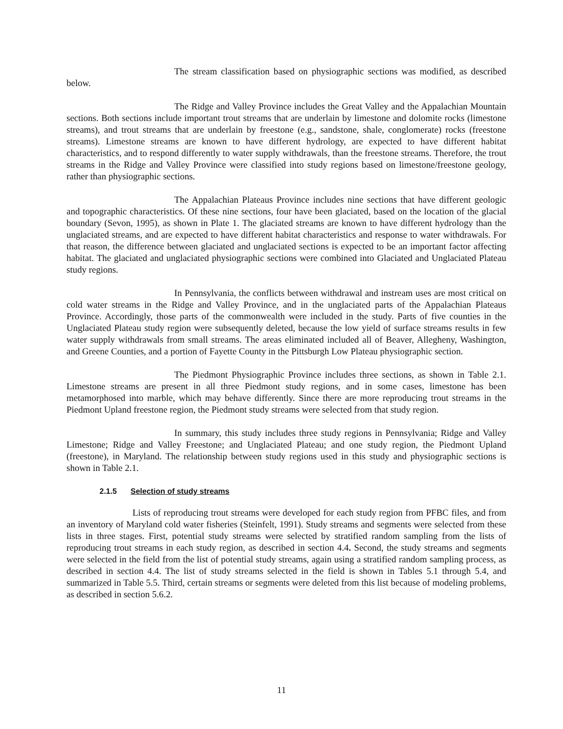The stream classification based on physiographic sections was modified, as described below.
The Ridge and Valley Province includes the Great Valley and the Appalachian Mountain sections. Both sections include important trout streams that are underlain by limestone and dolomite rocks (limestone streams), and trout streams that are underlain by freestone (e.g., sandstone, shale, conglomerate) rocks (freestone streams). Limestone streams are known to have different hydrology, are expected to have different habitat characteristics, and to respond differently to water supply withdrawals, than the freestone streams. Therefore, the trout streams in the Ridge and Valley Province were classified into study regions based on limestone/freestone geology, rather than physiographic sections.
The Appalachian Plateaus Province includes nine sections that have different geologic and topographic characteristics. Of these nine sections, four have been glaciated, based on the location of the glacial boundary (Sevon, 1995), as shown in Plate 1. The glaciated streams are known to have different hydrology than the unglaciated streams, and are expected to have different habitat characteristics and response to water withdrawals. For that reason, the difference between glaciated and unglaciated sections is expected to be an important factor affecting habitat. The glaciated and unglaciated physiographic sections were combined into Glaciated and Unglaciated Plateau study regions.
In Pennsylvania, the conflicts between withdrawal and instream uses are most critical on cold water streams in the Ridge and Valley Province, and in the unglaciated parts of the Appalachian Plateaus Province. Accordingly, those parts of the commonwealth were included in the study. Parts of five counties in the Unglaciated Plateau study region were subsequently deleted, because the low yield of surface streams results in few water supply withdrawals from small streams. The areas eliminated included all of Beaver, Allegheny, Washington, and Greene Counties, and a portion of Fayette County in the Pittsburgh Low Plateau physiographic section.
The Piedmont Physiographic Province includes three sections, as shown in Table 2.1. Limestone streams are present in all three Piedmont study regions, and in some cases, limestone has been metamorphosed into marble, which may behave differently. Since there are more reproducing trout streams in the Piedmont Upland freestone region, the Piedmont study streams were selected from that study region.
In summary, this study includes three study regions in Pennsylvania; Ridge and Valley Limestone; Ridge and Valley Freestone; and Unglaciated Plateau; and one study region, the Piedmont Upland (freestone), in Maryland. The relationship between study regions used in this study and physiographic sections is shown in Table 2.1.
2.1.5 Selection of study streams
Lists of reproducing trout streams were developed for each study region from PFBC files, and from an inventory of Maryland cold water fisheries (Steinfelt, 1991). Study streams and segments were selected from these lists in three stages. First, potential study streams were selected by stratified random sampling from the lists of reproducing trout streams in each study region, as described in section 4.4. Second, the study streams and segments were selected in the field from the list of potential study streams, again using a stratified random sampling process, as described in section 4.4. The list of study streams selected in the field is shown in Tables 5.1 through 5.4, and summarized in Table 5.5. Third, certain streams or segments were deleted from this list because of modeling problems, as described in section 5.6.2.
11